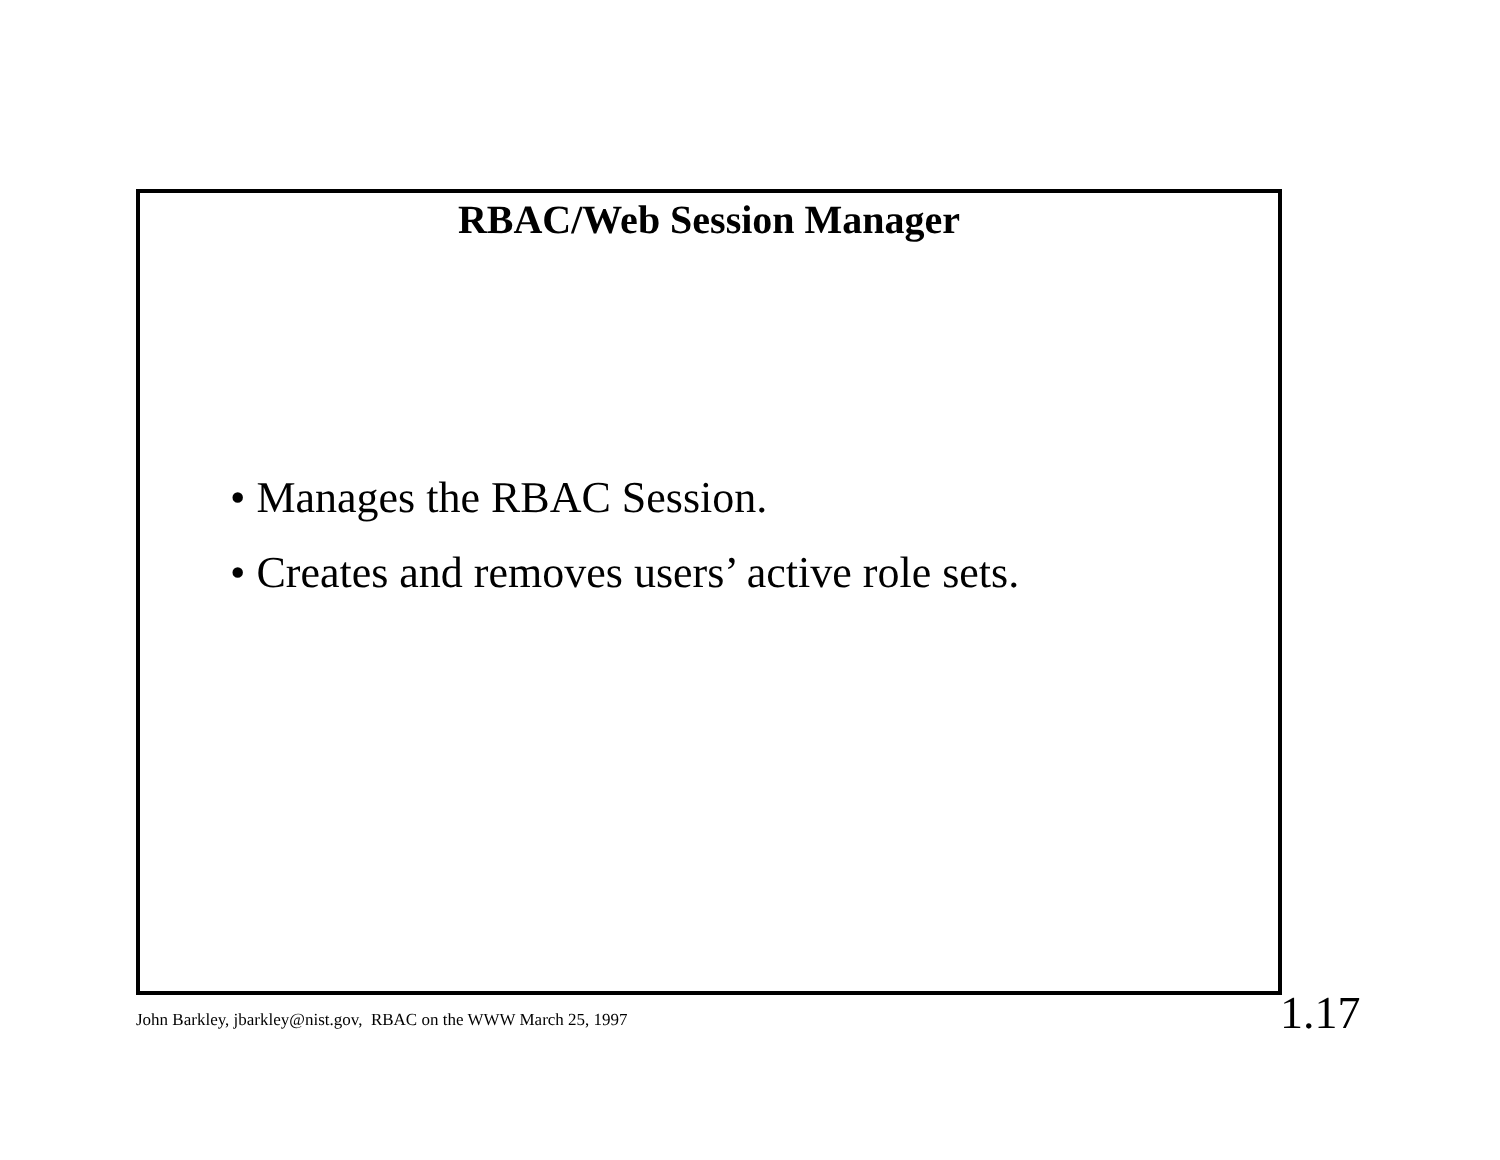RBAC/Web Session Manager
• Manages the RBAC Session.
• Creates and removes users’ active role sets.
John Barkley, jbarkley@nist.gov, RBAC on the WWW March 25, 1997
1.17